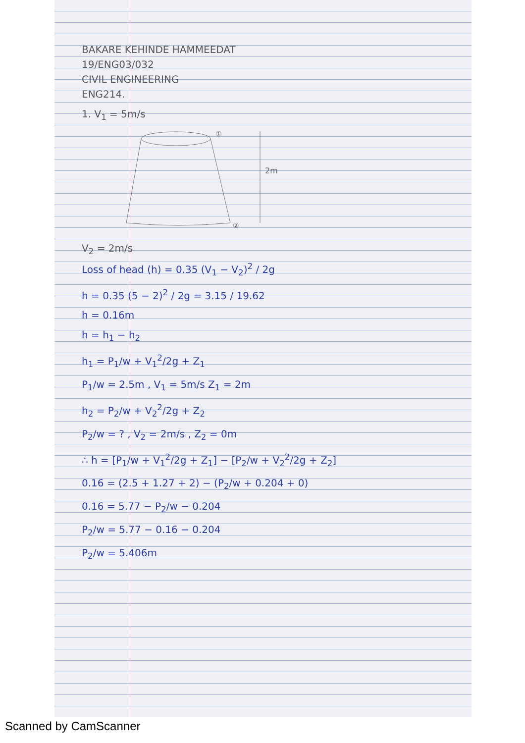BAKARE KEHINDE HAMMEEDAT
19/ENG03/032
CIVIL ENGINEERING
ENG214.
1. V<sub>1</sub> = 5m/s
①
②
2m
V<sub>2</sub> = 2m/s
Loss of head (h) = 0.35 (V<sub>1</sub> − V<sub>2</sub>)<sup>2</sup> / 2g
h = 0.35 (5 − 2)<sup>2</sup> / 2g = 3.15 / 19.62
h = 0.16m
h = h<sub>1</sub> − h<sub>2</sub>
h<sub>1</sub> = P<sub>1</sub>/w + V<sub>1</sub><sup>2</sup>/2g + Z<sub>1</sub>
P<sub>1</sub>/w = 2.5m , V<sub>1</sub> = 5m/s Z<sub>1</sub> = 2m
h<sub>2</sub> = P<sub>2</sub>/w + V<sub>2</sub><sup>2</sup>/2g + Z<sub>2</sub>
P<sub>2</sub>/w = ? , V<sub>2</sub> = 2m/s , Z<sub>2</sub> = 0m
∴ h = [P<sub>1</sub>/w + V<sub>1</sub><sup>2</sup>/2g + Z<sub>1</sub>] − [P<sub>2</sub>/w + V<sub>2</sub><sup>2</sup>/2g + Z<sub>2</sub>]
0.16 = (2.5 + 1.27 + 2) − (P<sub>2</sub>/w + 0.204 + 0)
0.16 = 5.77 − P<sub>2</sub>/w − 0.204
P<sub>2</sub>/w = 5.77 − 0.16 − 0.204
P<sub>2</sub>/w = 5.406m
Scanned by CamScanner